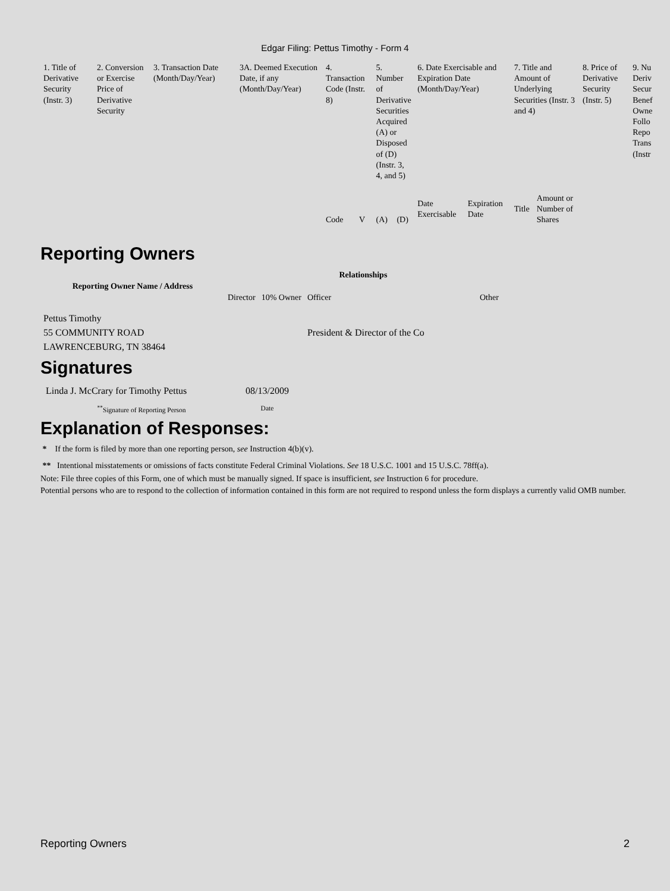Edgar Filing: Pettus Timothy - Form 4
| 1. Title of Derivative Security (Instr. 3) | 2. Conversion or Exercise Price of Derivative Security | 3. Transaction Date (Month/Day/Year) | 3A. Deemed Execution Date, if any (Month/Day/Year) | 4. Transaction Code (Instr. 8) | | 5. Number of Derivative Securities Acquired (A) or Disposed of (D) (Instr. 3, 4, and 5) | | 6. Date Exercisable and Expiration Date (Month/Day/Year) | | 7. Title and Amount of Underlying Securities (Instr. 3 and 4) | | 8. Price of Derivative Security (Instr. 5) | 9. Nu Deriv Secur Benef Owne Follo Repo Trans (Instr |
| --- | --- | --- | --- | --- | --- | --- | --- | --- | --- | --- | --- | --- | --- |
| | | | | | | | | Date Exercisable | Expiration Date | Title | Amount or Number of Shares | | |
| | | | | Code | V | (A) | (D) | | | | | | |
Reporting Owners
| Reporting Owner Name / Address | Relationships | | | |
| --- | --- | --- | --- | --- |
| | Director | 10% Owner | Officer | Other |
| Pettus Timothy 55 COMMUNITY ROAD LAWRENCEBURG, TN 38464 | | | President & Director of the Co | |
Signatures
| Linda J. McCrary for Timothy Pettus | 08/13/2009 |
| <sup>**</sup> Signature of Reporting Person | Date |
Explanation of Responses:
* If the form is filed by more than one reporting person, see Instruction 4(b)(v).
** Intentional misstatements or omissions of facts constitute Federal Criminal Violations. See 18 U.S.C. 1001 and 15 U.S.C. 78ff(a).
Note: File three copies of this Form, one of which must be manually signed. If space is insufficient, see Instruction 6 for procedure.
Potential persons who are to respond to the collection of information contained in this form are not required to respond unless the form displays a currently valid OMB number.
Reporting Owners 2